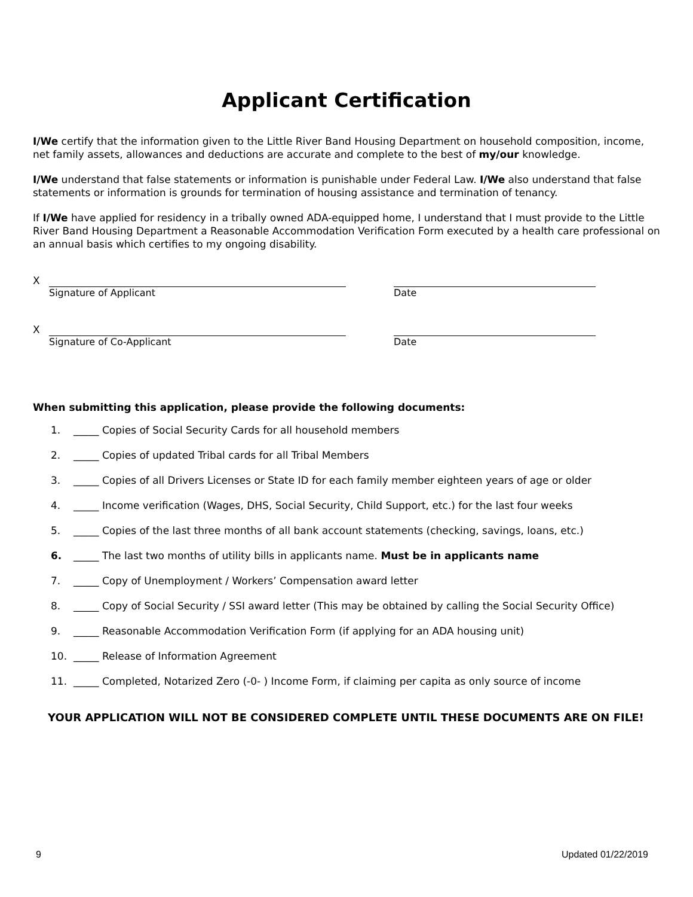Applicant Certification
I/We certify that the information given to the Little River Band Housing Department on household composition, income, net family assets, allowances and deductions are accurate and complete to the best of my/our knowledge.
I/We understand that false statements or information is punishable under Federal Law. I/We also understand that false statements or information is grounds for termination of housing assistance and termination of tenancy.
If I/We have applied for residency in a tribally owned ADA-equipped home, I understand that I must provide to the Little River Band Housing Department a Reasonable Accommodation Verification Form executed by a health care professional on an annual basis which certifies to my ongoing disability.
X
Signature of Applicant Date
X
Signature of Co-Applicant Date
When submitting this application, please provide the following documents:
1. _____ Copies of Social Security Cards for all household members
2. _____ Copies of updated Tribal cards for all Tribal Members
3. _____ Copies of all Drivers Licenses or State ID for each family member eighteen years of age or older
4. _____ Income verification (Wages, DHS, Social Security, Child Support, etc.) for the last four weeks
5. _____ Copies of the last three months of all bank account statements (checking, savings, loans, etc.)
6. _____ The last two months of utility bills in applicants name. Must be in applicants name
7. _____ Copy of Unemployment / Workers’ Compensation award letter
8. _____ Copy of Social Security / SSI award letter (This may be obtained by calling the Social Security Office)
9. _____ Reasonable Accommodation Verification Form (if applying for an ADA housing unit)
10. _____ Release of Information Agreement
11. _____ Completed, Notarized Zero (-0- ) Income Form, if claiming per capita as only source of income
YOUR APPLICATION WILL NOT BE CONSIDERED COMPLETE UNTIL THESE DOCUMENTS ARE ON FILE!
9 Updated 01/22/2019